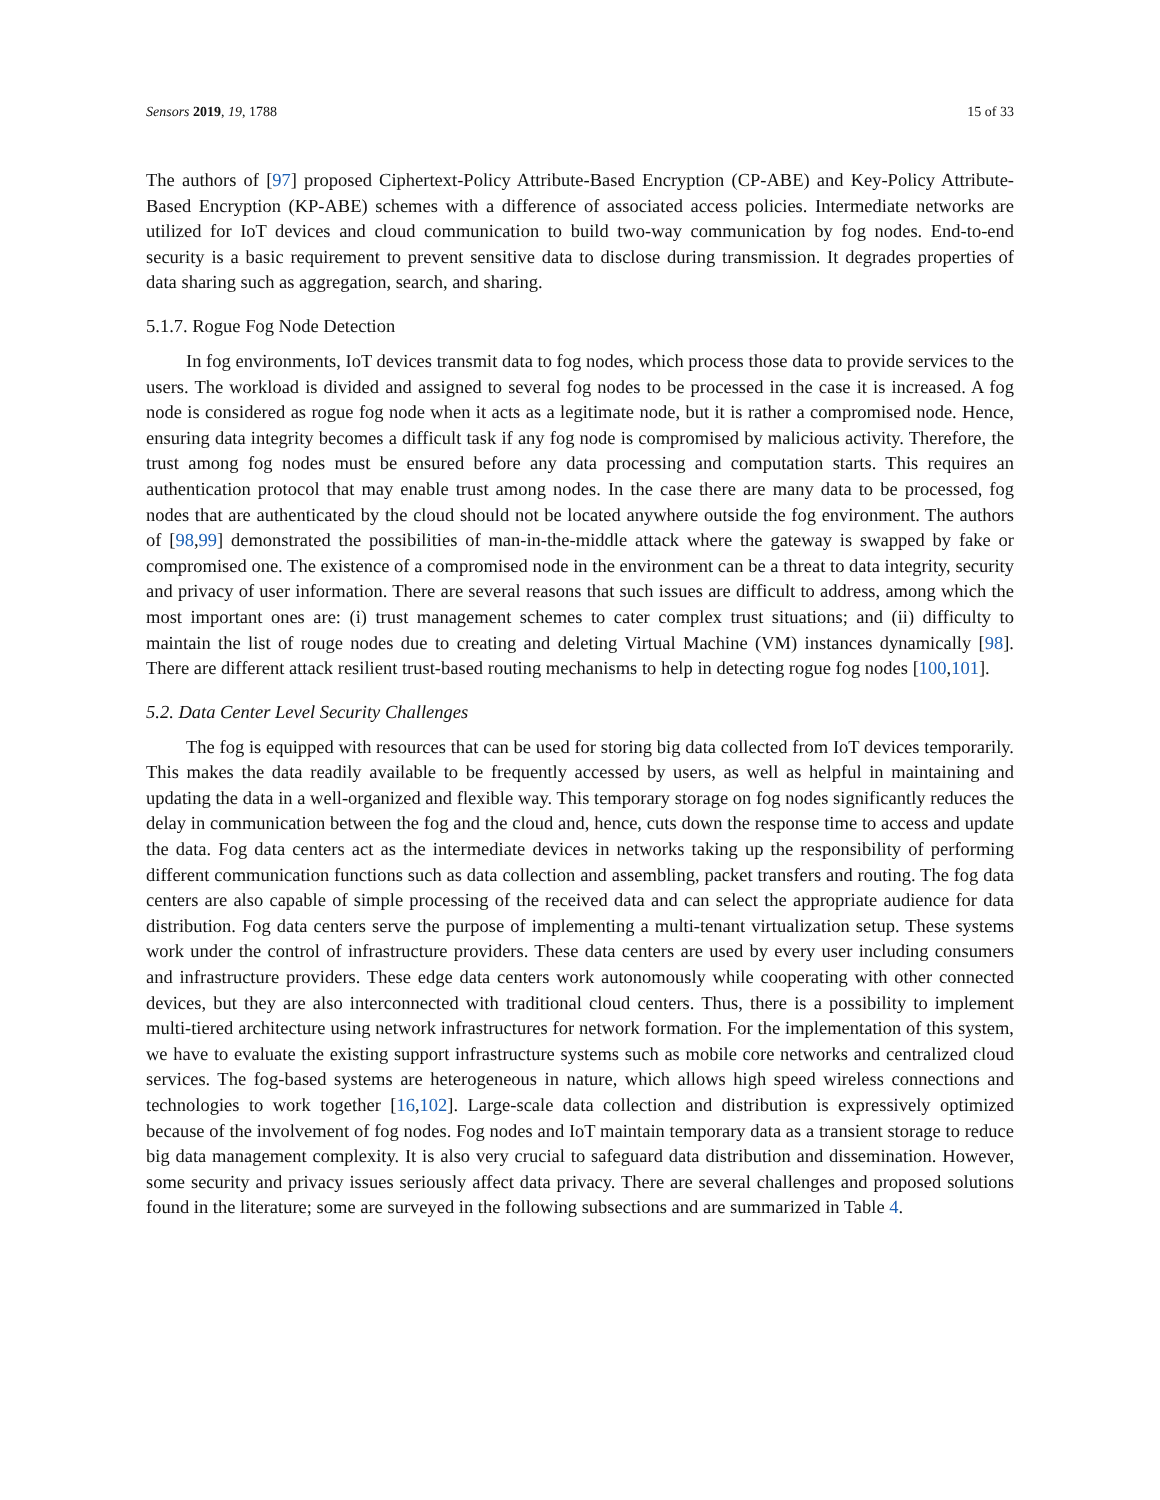Sensors 2019, 19, 1788 15 of 33
The authors of [97] proposed Ciphertext-Policy Attribute-Based Encryption (CP-ABE) and Key-Policy Attribute-Based Encryption (KP-ABE) schemes with a difference of associated access policies. Intermediate networks are utilized for IoT devices and cloud communication to build two-way communication by fog nodes. End-to-end security is a basic requirement to prevent sensitive data to disclose during transmission. It degrades properties of data sharing such as aggregation, search, and sharing.
5.1.7. Rogue Fog Node Detection
In fog environments, IoT devices transmit data to fog nodes, which process those data to provide services to the users. The workload is divided and assigned to several fog nodes to be processed in the case it is increased. A fog node is considered as rogue fog node when it acts as a legitimate node, but it is rather a compromised node. Hence, ensuring data integrity becomes a difficult task if any fog node is compromised by malicious activity. Therefore, the trust among fog nodes must be ensured before any data processing and computation starts. This requires an authentication protocol that may enable trust among nodes. In the case there are many data to be processed, fog nodes that are authenticated by the cloud should not be located anywhere outside the fog environment. The authors of [98,99] demonstrated the possibilities of man-in-the-middle attack where the gateway is swapped by fake or compromised one. The existence of a compromised node in the environment can be a threat to data integrity, security and privacy of user information. There are several reasons that such issues are difficult to address, among which the most important ones are: (i) trust management schemes to cater complex trust situations; and (ii) difficulty to maintain the list of rouge nodes due to creating and deleting Virtual Machine (VM) instances dynamically [98]. There are different attack resilient trust-based routing mechanisms to help in detecting rogue fog nodes [100,101].
5.2. Data Center Level Security Challenges
The fog is equipped with resources that can be used for storing big data collected from IoT devices temporarily. This makes the data readily available to be frequently accessed by users, as well as helpful in maintaining and updating the data in a well-organized and flexible way. This temporary storage on fog nodes significantly reduces the delay in communication between the fog and the cloud and, hence, cuts down the response time to access and update the data. Fog data centers act as the intermediate devices in networks taking up the responsibility of performing different communication functions such as data collection and assembling, packet transfers and routing. The fog data centers are also capable of simple processing of the received data and can select the appropriate audience for data distribution. Fog data centers serve the purpose of implementing a multi-tenant virtualization setup. These systems work under the control of infrastructure providers. These data centers are used by every user including consumers and infrastructure providers. These edge data centers work autonomously while cooperating with other connected devices, but they are also interconnected with traditional cloud centers. Thus, there is a possibility to implement multi-tiered architecture using network infrastructures for network formation. For the implementation of this system, we have to evaluate the existing support infrastructure systems such as mobile core networks and centralized cloud services. The fog-based systems are heterogeneous in nature, which allows high speed wireless connections and technologies to work together [16,102]. Large-scale data collection and distribution is expressively optimized because of the involvement of fog nodes. Fog nodes and IoT maintain temporary data as a transient storage to reduce big data management complexity. It is also very crucial to safeguard data distribution and dissemination. However, some security and privacy issues seriously affect data privacy. There are several challenges and proposed solutions found in the literature; some are surveyed in the following subsections and are summarized in Table 4.